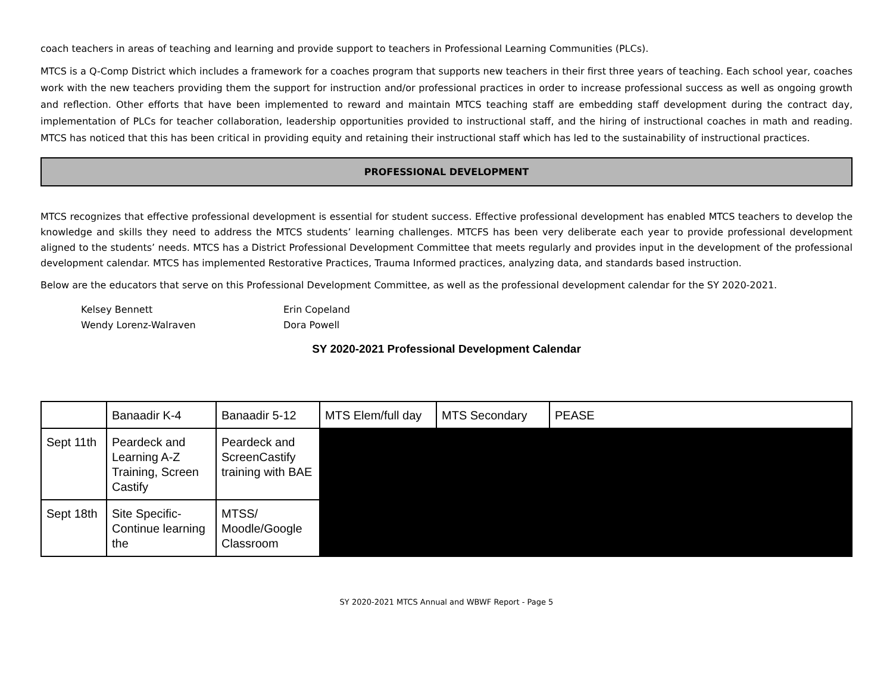coach teachers in areas of teaching and learning and provide support to teachers in Professional Learning Communities (PLCs).
MTCS is a Q-Comp District which includes a framework for a coaches program that supports new teachers in their first three years of teaching. Each school year, coaches work with the new teachers providing them the support for instruction and/or professional practices in order to increase professional success as well as ongoing growth and reflection. Other efforts that have been implemented to reward and maintain MTCS teaching staff are embedding staff development during the contract day, implementation of PLCs for teacher collaboration, leadership opportunities provided to instructional staff, and the hiring of instructional coaches in math and reading. MTCS has noticed that this has been critical in providing equity and retaining their instructional staff which has led to the sustainability of instructional practices.
PROFESSIONAL DEVELOPMENT
MTCS recognizes that effective professional development is essential for student success. Effective professional development has enabled MTCS teachers to develop the knowledge and skills they need to address the MTCS students’ learning challenges. MTCFS has been very deliberate each year to provide professional development aligned to the students’ needs. MTCS has a District Professional Development Committee that meets regularly and provides input in the development of the professional development calendar. MTCS has implemented Restorative Practices, Trauma Informed practices, analyzing data, and standards based instruction.
Below are the educators that serve on this Professional Development Committee, as well as the professional development calendar for the SY 2020-2021.
Kelsey Bennett
Wendy Lorenz-Walraven
Erin Copeland
Dora Powell
SY 2020-2021 Professional Development Calendar
| | Banaadir K-4 | Banaadir 5-12 | MTS Elem/full day | MTS Secondary | PEASE |
| Sept 11th | Peardeck and Learning A-Z Training, Screen Castify | Peardeck and ScreenCastify training with BAE | | | |
| Sept 18th | Site Specific-Continue learning the | MTSS/ Moodle/Google Classroom | | | |
SY 2020-2021 MTCS Annual and WBWF Report - Page 5